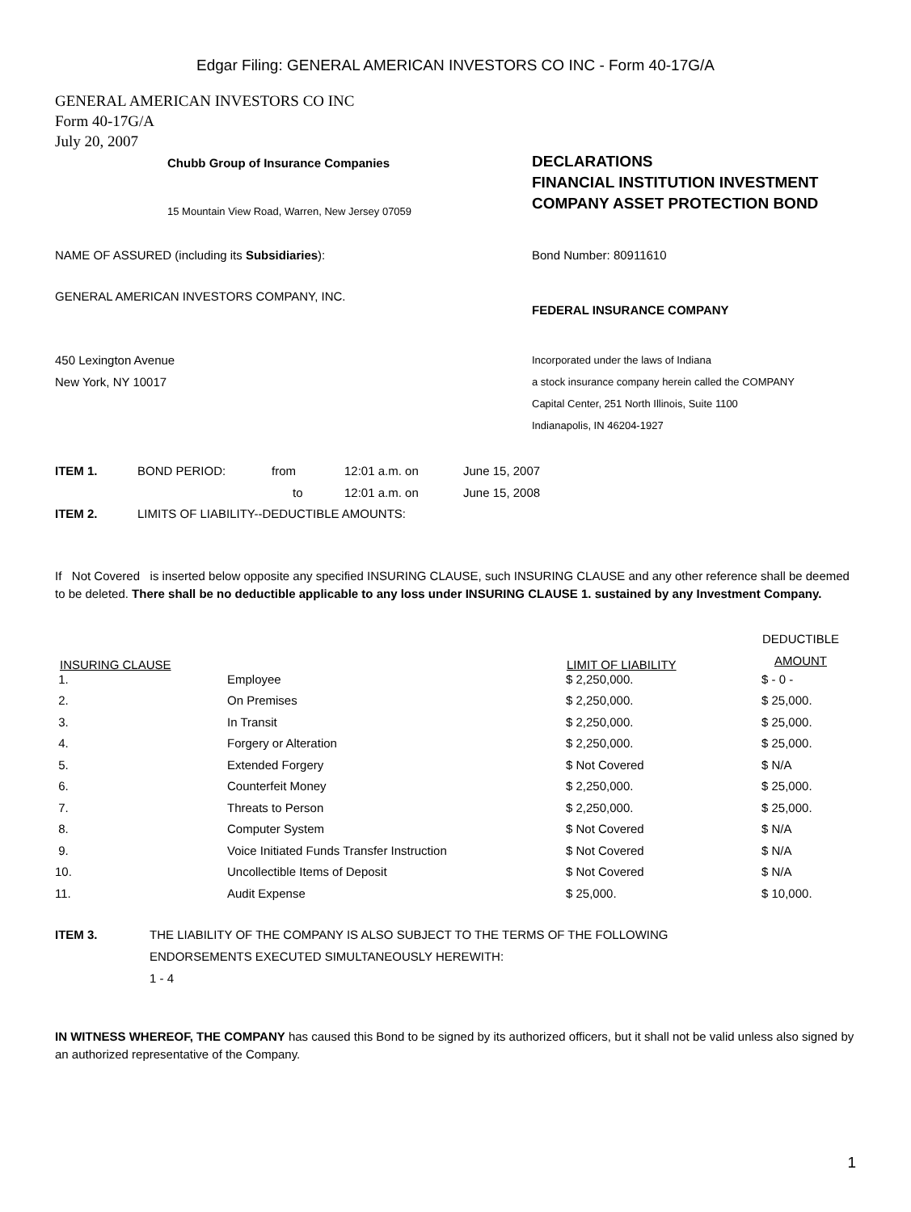Edgar Filing: GENERAL AMERICAN INVESTORS CO INC - Form 40-17G/A
GENERAL AMERICAN INVESTORS CO INC
Form 40-17G/A
July 20, 2007
Chubb Group of Insurance Companies
15 Mountain View Road, Warren, New Jersey 07059
DECLARATIONS
FINANCIAL INSTITUTION INVESTMENT
COMPANY ASSET PROTECTION BOND
NAME OF ASSURED (including its Subsidiaries):
GENERAL AMERICAN INVESTORS COMPANY, INC.
Bond Number: 80911610
FEDERAL INSURANCE COMPANY
450 Lexington Avenue
New York, NY 10017
Incorporated under the laws of Indiana
a stock insurance company herein called the COMPANY
Capital Center, 251 North Illinois, Suite 1100
Indianapolis, IN 46204-1927
| ITEM 1. | BOND PERIOD: | from | 12:01 a.m. on | June 15, 2007 |
| | | to | 12:01 a.m. on | June 15, 2008 |
| ITEM 2. | LIMITS OF LIABILITY--DEDUCTIBLE AMOUNTS: | | | |
If Not Covered is inserted below opposite any specified INSURING CLAUSE, such INSURING CLAUSE and any other reference shall be deemed to be deleted. There shall be no deductible applicable to any loss under INSURING CLAUSE 1. sustained by any Investment Company.
| INSURING CLAUSE | | LIMIT OF LIABILITY | DEDUCTIBLE AMOUNT |
| --- | --- | --- | --- |
| 1. | Employee | $ 2,250,000. | $ - 0 - |
| 2. | On Premises | $ 2,250,000. | $ 25,000. |
| 3. | In Transit | $ 2,250,000. | $ 25,000. |
| 4. | Forgery or Alteration | $ 2,250,000. | $ 25,000. |
| 5. | Extended Forgery | $ Not Covered | $ N/A |
| 6. | Counterfeit Money | $ 2,250,000. | $ 25,000. |
| 7. | Threats to Person | $ 2,250,000. | $ 25,000. |
| 8. | Computer System | $ Not Covered | $ N/A |
| 9. | Voice Initiated Funds Transfer Instruction | $ Not Covered | $ N/A |
| 10. | Uncollectible Items of Deposit | $ Not Covered | $ N/A |
| 11. | Audit Expense | $ 25,000. | $ 10,000. |
ITEM 3. THE LIABILITY OF THE COMPANY IS ALSO SUBJECT TO THE TERMS OF THE FOLLOWING
ENDORSEMENTS EXECUTED SIMULTANEOUSLY HEREWITH:
1 - 4
IN WITNESS WHEREOF, THE COMPANY has caused this Bond to be signed by its authorized officers, but it shall not be valid unless also signed by an authorized representative of the Company.
1